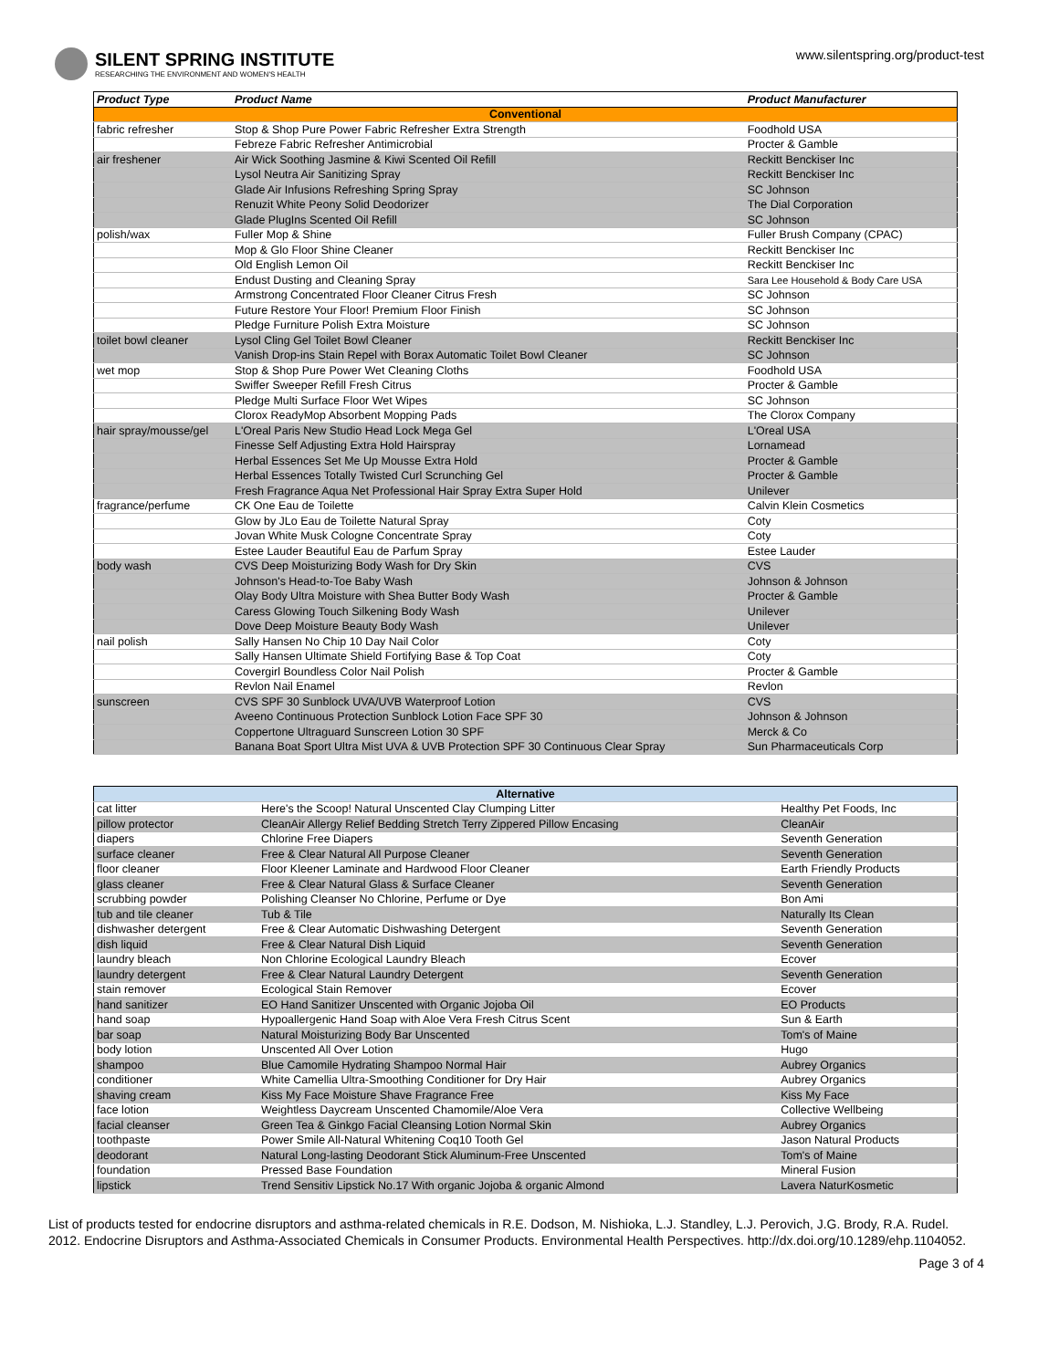SILENT SPRING INSTITUTE
RESEARCHING THE ENVIRONMENT AND WOMEN'S HEALTH
www.silentspring.org/product-test
| Product Type | Product Name | Product Manufacturer |
| --- | --- | --- |
| Conventional | | |
| fabric refresher | Stop & Shop Pure Power Fabric Refresher Extra Strength | Foodhold USA |
| | Febreze Fabric Refresher Antimicrobial | Procter & Gamble |
| air freshener | Air Wick Soothing Jasmine & Kiwi Scented Oil Refill | Reckitt Benckiser Inc |
| | Lysol Neutra Air Sanitizing Spray | Reckitt Benckiser Inc |
| | Glade Air Infusions Refreshing Spring Spray | SC Johnson |
| | Renuzit White Peony Solid Deodorizer | The Dial Corporation |
| | Glade PlugIns Scented Oil Refill | SC Johnson |
| polish/wax | Fuller Mop & Shine | Fuller Brush Company (CPAC) |
| | Mop & Glo Floor Shine Cleaner | Reckitt Benckiser Inc |
| | Old English Lemon Oil | Reckitt Benckiser Inc |
| | Endust Dusting and Cleaning Spray | Sara Lee Household & Body Care USA |
| | Armstrong Concentrated Floor Cleaner Citrus Fresh | SC Johnson |
| | Future Restore Your Floor! Premium Floor Finish | SC Johnson |
| | Pledge Furniture Polish Extra Moisture | SC Johnson |
| toilet bowl cleaner | Lysol Cling Gel Toilet Bowl Cleaner | Reckitt Benckiser Inc |
| | Vanish Drop-ins Stain Repel with Borax Automatic Toilet Bowl Cleaner | SC Johnson |
| wet mop | Stop & Shop Pure Power Wet Cleaning Cloths | Foodhold USA |
| | Swiffer Sweeper Refill Fresh Citrus | Procter & Gamble |
| | Pledge Multi Surface Floor Wet Wipes | SC Johnson |
| | Clorox ReadyMop Absorbent Mopping Pads | The Clorox Company |
| hair spray/mousse/gel | L'Oreal Paris New Studio Head Lock Mega Gel | L'Oreal USA |
| | Finesse Self Adjusting Extra Hold Hairspray | Lornamead |
| | Herbal Essences Set Me Up Mousse Extra Hold | Procter & Gamble |
| | Herbal Essences Totally Twisted Curl Scrunching Gel | Procter & Gamble |
| | Fresh Fragrance Aqua Net Professional Hair Spray Extra Super Hold | Unilever |
| fragrance/perfume | CK One Eau de Toilette | Calvin Klein Cosmetics |
| | Glow by JLo Eau de Toilette Natural Spray | Coty |
| | Jovan White Musk Cologne Concentrate Spray | Coty |
| | Estee Lauder Beautiful Eau de Parfum Spray | Estee Lauder |
| body wash | CVS Deep Moisturizing Body Wash for Dry Skin | CVS |
| | Johnson's Head-to-Toe Baby Wash | Johnson & Johnson |
| | Olay Body Ultra Moisture with Shea Butter Body Wash | Procter & Gamble |
| | Caress Glowing Touch Silkening Body Wash | Unilever |
| | Dove Deep Moisture Beauty Body Wash | Unilever |
| nail polish | Sally Hansen No Chip 10 Day Nail Color | Coty |
| | Sally Hansen Ultimate Shield Fortifying Base & Top Coat | Coty |
| | Covergirl Boundless Color Nail Polish | Procter & Gamble |
| | Revlon Nail Enamel | Revlon |
| sunscreen | CVS SPF 30 Sunblock UVA/UVB Waterproof Lotion | CVS |
| | Aveeno Continuous Protection Sunblock Lotion Face SPF 30 | Johnson & Johnson |
| | Coppertone Ultraguard Sunscreen Lotion 30 SPF | Merck & Co |
| | Banana Boat Sport Ultra Mist UVA & UVB Protection SPF 30 Continuous Clear Spray | Sun Pharmaceuticals Corp |
| Alternative | | |
| cat litter | Here's the Scoop! Natural Unscented Clay Clumping Litter | Healthy Pet Foods, Inc |
| pillow protector | CleanAir Allergy Relief Bedding Stretch Terry Zippered Pillow Encasing | CleanAir |
| diapers | Chlorine Free Diapers | Seventh Generation |
| surface cleaner | Free & Clear Natural All Purpose Cleaner | Seventh Generation |
| floor cleaner | Floor Kleener Laminate and Hardwood Floor Cleaner | Earth Friendly Products |
| glass cleaner | Free & Clear Natural Glass & Surface Cleaner | Seventh Generation |
| scrubbing powder | Polishing Cleanser No Chlorine, Perfume or Dye | Bon Ami |
| tub and tile cleaner | Tub & Tile | Naturally Its Clean |
| dishwasher detergent | Free & Clear Automatic Dishwashing Detergent | Seventh Generation |
| dish liquid | Free & Clear Natural Dish Liquid | Seventh Generation |
| laundry bleach | Non Chlorine Ecological Laundry Bleach | Ecover |
| laundry detergent | Free & Clear Natural Laundry Detergent | Seventh Generation |
| stain remover | Ecological Stain Remover | Ecover |
| hand sanitizer | EO Hand Sanitizer Unscented with Organic Jojoba Oil | EO Products |
| hand soap | Hypoallergenic Hand Soap with Aloe Vera Fresh Citrus Scent | Sun & Earth |
| bar soap | Natural Moisturizing Body Bar Unscented | Tom's of Maine |
| body lotion | Unscented All Over Lotion | Hugo |
| shampoo | Blue Camomile Hydrating Shampoo Normal Hair | Aubrey Organics |
| conditioner | White Camellia Ultra-Smoothing Conditioner for Dry Hair | Aubrey Organics |
| shaving cream | Kiss My Face Moisture Shave Fragrance Free | Kiss My Face |
| face lotion | Weightless Daycream Unscented Chamomile/Aloe Vera | Collective Wellbeing |
| facial cleanser | Green Tea & Ginkgo Facial Cleansing Lotion Normal Skin | Aubrey Organics |
| toothpaste | Power Smile All-Natural Whitening Coq10 Tooth Gel | Jason Natural Products |
| deodorant | Natural Long-lasting Deodorant Stick Aluminum-Free Unscented | Tom's of Maine |
| foundation | Pressed Base Foundation | Mineral Fusion |
| lipstick | Trend Sensitiv Lipstick No.17 With organic Jojoba & organic Almond | Lavera NaturKosmetic |
List of products tested for endocrine disruptors and asthma-related chemicals in R.E. Dodson, M. Nishioka, L.J. Standley, L.J. Perovich, J.G. Brody, R.A. Rudel. 2012. Endocrine Disruptors and Asthma-Associated Chemicals in Consumer Products. Environmental Health Perspectives. http://dx.doi.org/10.1289/ehp.1104052.
Page 3 of 4